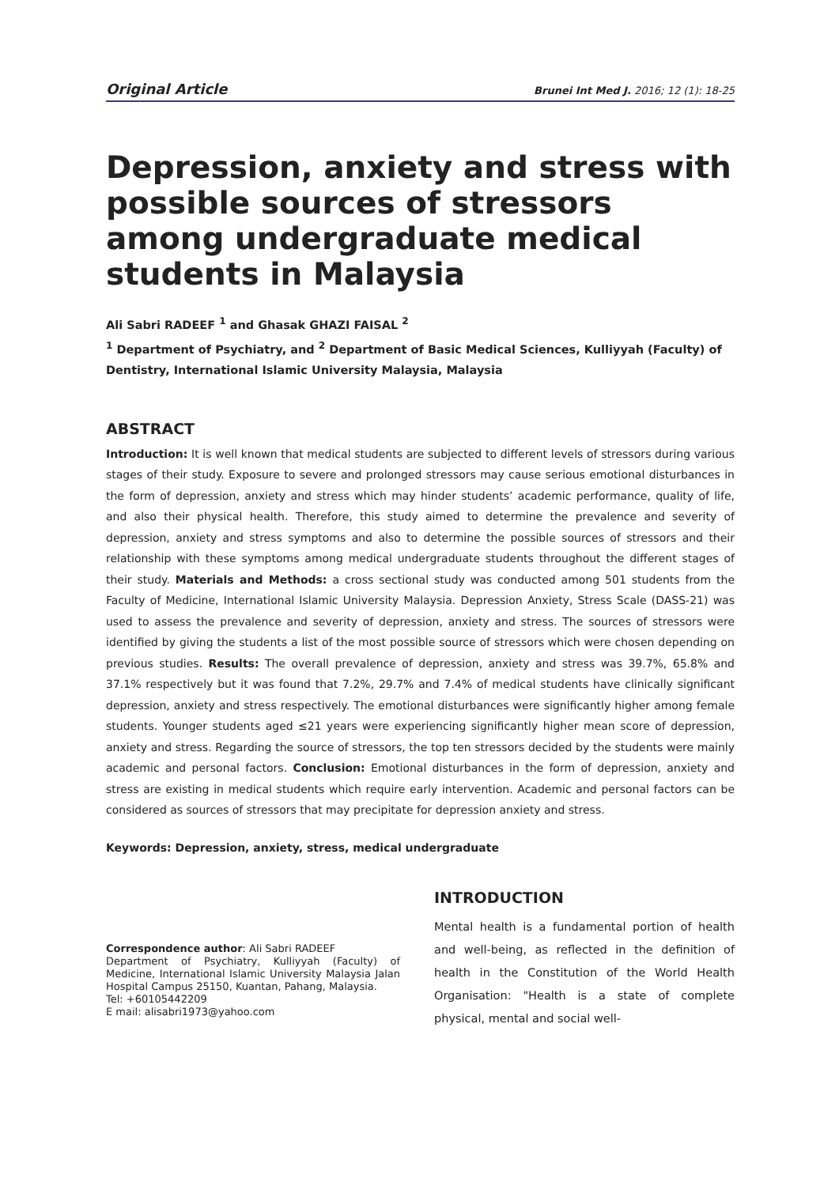Original Article Brunei Int Med J. 2016; 12 (1): 18-25
Depression, anxiety and stress with possible sources of stressors among undergraduate medical students in Malaysia
Ali Sabri RADEEF <sup>1</sup> and Ghasak GHAZI FAISAL <sup>2</sup>
<sup>1</sup> Department of Psychiatry, and <sup>2</sup> Department of Basic Medical Sciences, Kulliyyah (Faculty) of Dentistry, International Islamic University Malaysia, Malaysia
ABSTRACT
Introduction: It is well known that medical students are subjected to different levels of stressors during various stages of their study. Exposure to severe and prolonged stressors may cause serious emotional disturbances in the form of depression, anxiety and stress which may hinder students’ academic performance, quality of life, and also their physical health. Therefore, this study aimed to determine the prevalence and severity of depression, anxiety and stress symptoms and also to determine the possible sources of stressors and their relationship with these symptoms among medical undergraduate students throughout the different stages of their study. Materials and Methods: a cross sectional study was conducted among 501 students from the Faculty of Medicine, International Islamic University Malaysia. Depression Anxiety, Stress Scale (DASS-21) was used to assess the prevalence and severity of depression, anxiety and stress. The sources of stressors were identified by giving the students a list of the most possible source of stressors which were chosen depending on previous studies. Results: The overall prevalence of depression, anxiety and stress was 39.7%, 65.8% and 37.1% respectively but it was found that 7.2%, 29.7% and 7.4% of medical students have clinically significant depression, anxiety and stress respectively. The emotional disturbances were significantly higher among female students. Younger students aged ≤21 years were experiencing significantly higher mean score of depression, anxiety and stress. Regarding the source of stressors, the top ten stressors decided by the students were mainly academic and personal factors. Conclusion: Emotional disturbances in the form of depression, anxiety and stress are existing in medical students which require early intervention. Academic and personal factors can be considered as sources of stressors that may precipitate for depression anxiety and stress.
Keywords: Depression, anxiety, stress, medical undergraduate
Correspondence author: Ali Sabri RADEEF
Department of Psychiatry, Kulliyyah (Faculty) of Medicine, International Islamic University Malaysia Jalan Hospital Campus 25150, Kuantan, Pahang, Malaysia.
Tel: +60105442209
E mail: alisabri1973@yahoo.com
INTRODUCTION
Mental health is a fundamental portion of health and well-being, as reflected in the definition of health in the Constitution of the World Health Organisation: "Health is a state of complete physical, mental and social well-